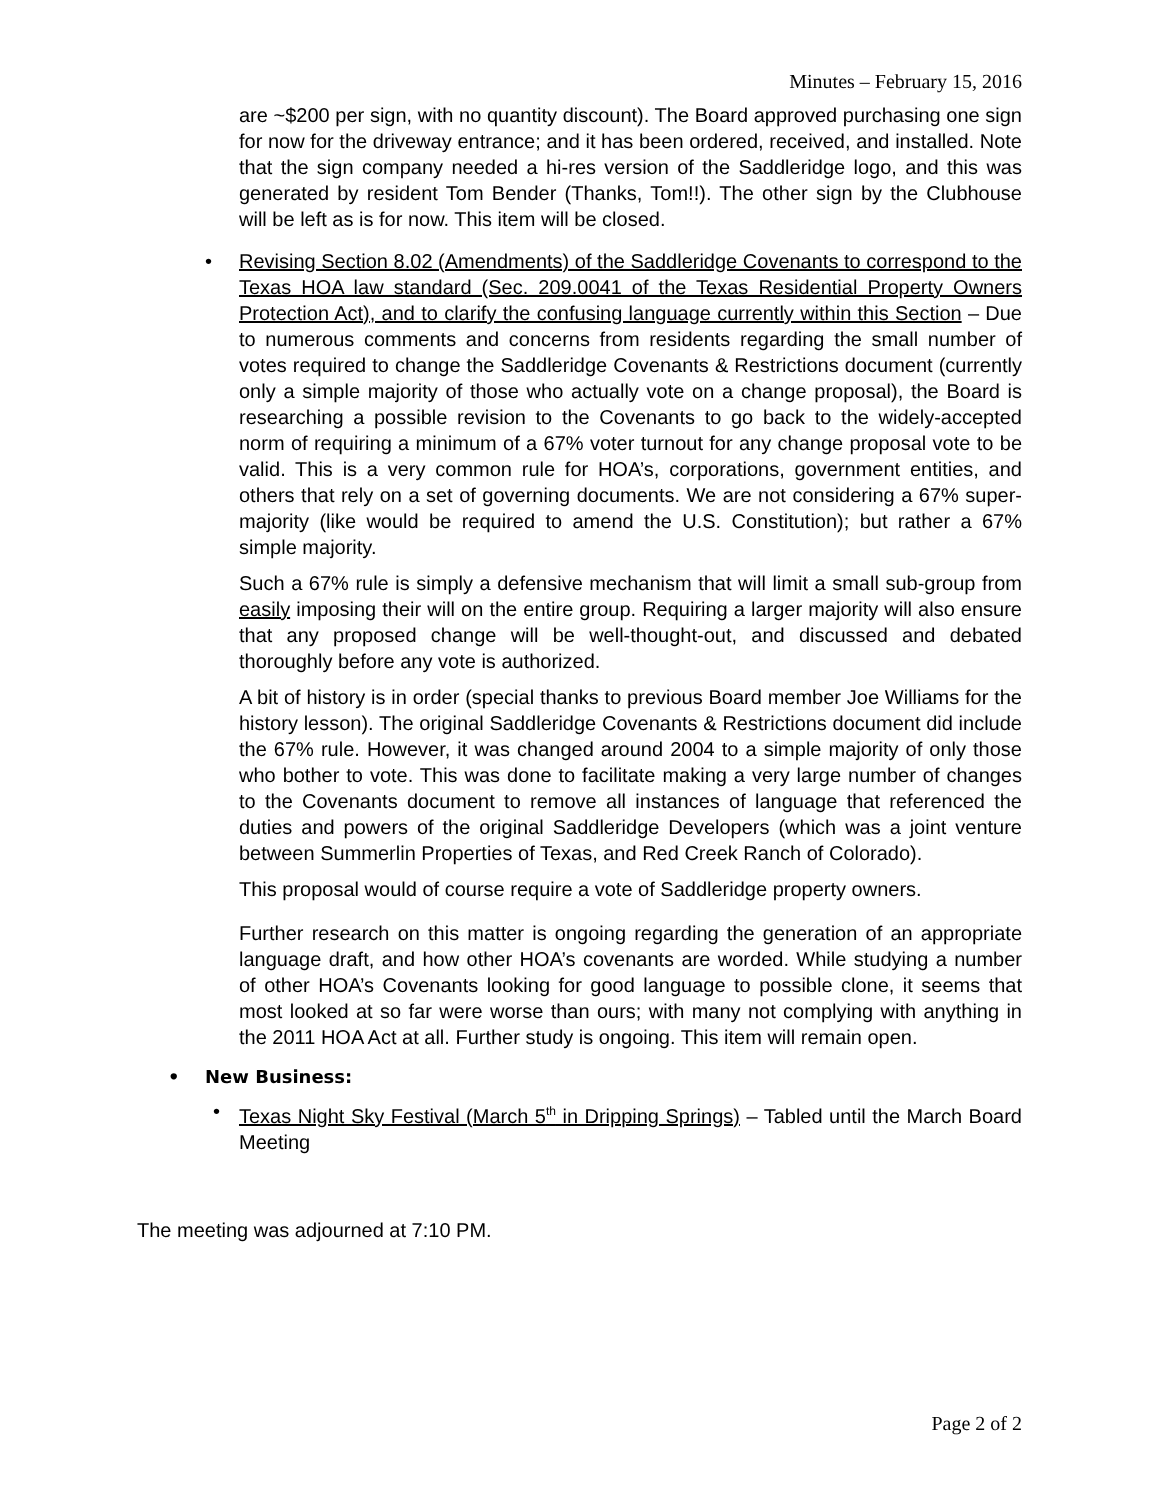Minutes – February 15, 2016
are ~$200 per sign, with no quantity discount). The Board approved purchasing one sign for now for the driveway entrance; and it has been ordered, received, and installed. Note that the sign company needed a hi-res version of the Saddleridge logo, and this was generated by resident Tom Bender (Thanks, Tom!!). The other sign by the Clubhouse will be left as is for now. This item will be closed.
• Revising Section 8.02 (Amendments) of the Saddleridge Covenants to correspond to the Texas HOA law standard (Sec. 209.0041 of the Texas Residential Property Owners Protection Act), and to clarify the confusing language currently within this Section – Due to numerous comments and concerns from residents regarding the small number of votes required to change the Saddleridge Covenants & Restrictions document (currently only a simple majority of those who actually vote on a change proposal), the Board is researching a possible revision to the Covenants to go back to the widely-accepted norm of requiring a minimum of a 67% voter turnout for any change proposal vote to be valid. This is a very common rule for HOA’s, corporations, government entities, and others that rely on a set of governing documents. We are not considering a 67% super-majority (like would be required to amend the U.S. Constitution); but rather a 67% simple majority.
Such a 67% rule is simply a defensive mechanism that will limit a small sub-group from easily imposing their will on the entire group. Requiring a larger majority will also ensure that any proposed change will be well-thought-out, and discussed and debated thoroughly before any vote is authorized.
A bit of history is in order (special thanks to previous Board member Joe Williams for the history lesson). The original Saddleridge Covenants & Restrictions document did include the 67% rule. However, it was changed around 2004 to a simple majority of only those who bother to vote. This was done to facilitate making a very large number of changes to the Covenants document to remove all instances of language that referenced the duties and powers of the original Saddleridge Developers (which was a joint venture between Summerlin Properties of Texas, and Red Creek Ranch of Colorado).
This proposal would of course require a vote of Saddleridge property owners.
Further research on this matter is ongoing regarding the generation of an appropriate language draft, and how other HOA’s covenants are worded. While studying a number of other HOA’s Covenants looking for good language to possible clone, it seems that most looked at so far were worse than ours; with many not complying with anything in the 2011 HOA Act at all. Further study is ongoing. This item will remain open.
• New Business:
• Texas Night Sky Festival (March 5<sup>th</sup> in Dripping Springs) – Tabled until the March Board Meeting
The meeting was adjourned at 7:10 PM.
Page 2 of 2